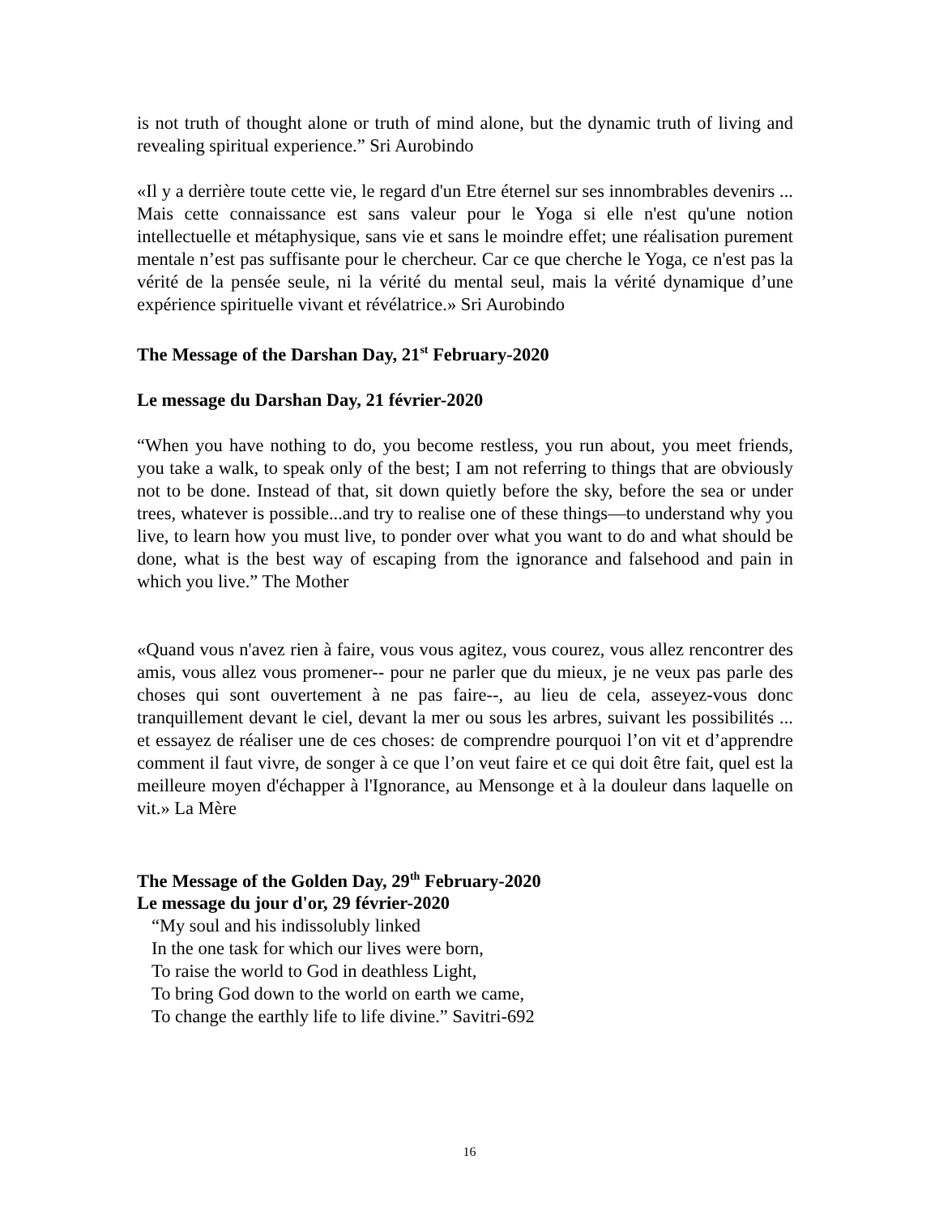is not truth of thought alone or truth of mind alone, but the dynamic truth of living and revealing spiritual experience.” Sri Aurobindo
«Il y a derrière toute cette vie, le regard d'un Etre éternel sur ses innombrables devenirs ... Mais cette connaissance est sans valeur pour le Yoga si elle n'est qu'une notion intellectuelle et métaphysique, sans vie et sans le moindre effet; une réalisation purement mentale n’est pas suffisante pour le chercheur. Car ce que cherche le Yoga, ce n'est pas la vérité de la pensée seule, ni la vérité du mental seul, mais la vérité dynamique d’une expérience spirituelle vivant et révélatrice.» Sri Aurobindo
The Message of the Darshan Day, 21<sup>st</sup> February-2020
Le message du Darshan Day, 21 février-2020
“When you have nothing to do, you become restless, you run about, you meet friends, you take a walk, to speak only of the best; I am not referring to things that are obviously not to be done. Instead of that, sit down quietly before the sky, before the sea or under trees, whatever is possible...and try to realise one of these things—to understand why you live, to learn how you must live, to ponder over what you want to do and what should be done, what is the best way of escaping from the ignorance and falsehood and pain in which you live.” The Mother
«Quand vous n'avez rien à faire, vous vous agitez, vous courez, vous allez rencontrer des amis, vous allez vous promener-- pour ne parler que du mieux, je ne veux pas parle des choses qui sont ouvertement à ne pas faire--, au lieu de cela, asseyez-vous donc tranquillement devant le ciel, devant la mer ou sous les arbres, suivant les possibilités ... et essayez de réaliser une de ces choses: de comprendre pourquoi l’on vit et d’apprendre comment il faut vivre, de songer à ce que l’on veut faire et ce qui doit être fait, quel est la meilleure moyen d'échapper à l'Ignorance, au Mensonge et à la douleur dans laquelle on vit.» La Mère
The Message of the Golden Day, 29<sup>th</sup> February-2020
Le message du jour d'or, 29 février-2020
“My soul and his indissolubly linked
In the one task for which our lives were born,
To raise the world to God in deathless Light,
To bring God down to the world on earth we came,
To change the earthly life to life divine.” Savitri-692
16